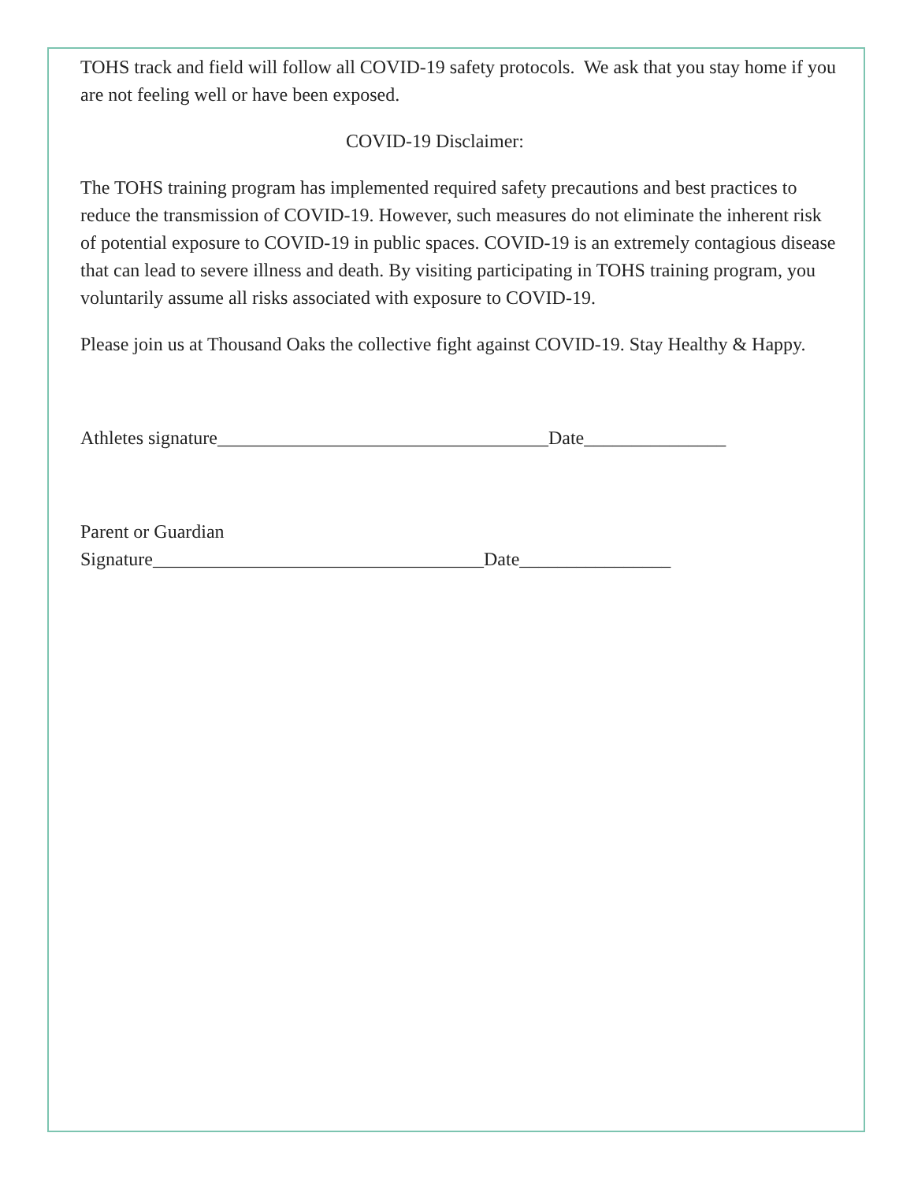TOHS track and field will follow all COVID-19 safety protocols. We ask that you stay home if you are not feeling well or have been exposed.
COVID-19 Disclaimer:
The TOHS training program has implemented required safety precautions and best practices to reduce the transmission of COVID-19. However, such measures do not eliminate the inherent risk of potential exposure to COVID-19 in public spaces. COVID-19 is an extremely contagious disease that can lead to severe illness and death. By visiting participating in TOHS training program, you voluntarily assume all risks associated with exposure to COVID-19.
Please join us at Thousand Oaks the collective fight against COVID-19. Stay Healthy & Happy.
Athletes signature___________________________________Date_______________
Parent or Guardian
Signature___________________________________Date________________